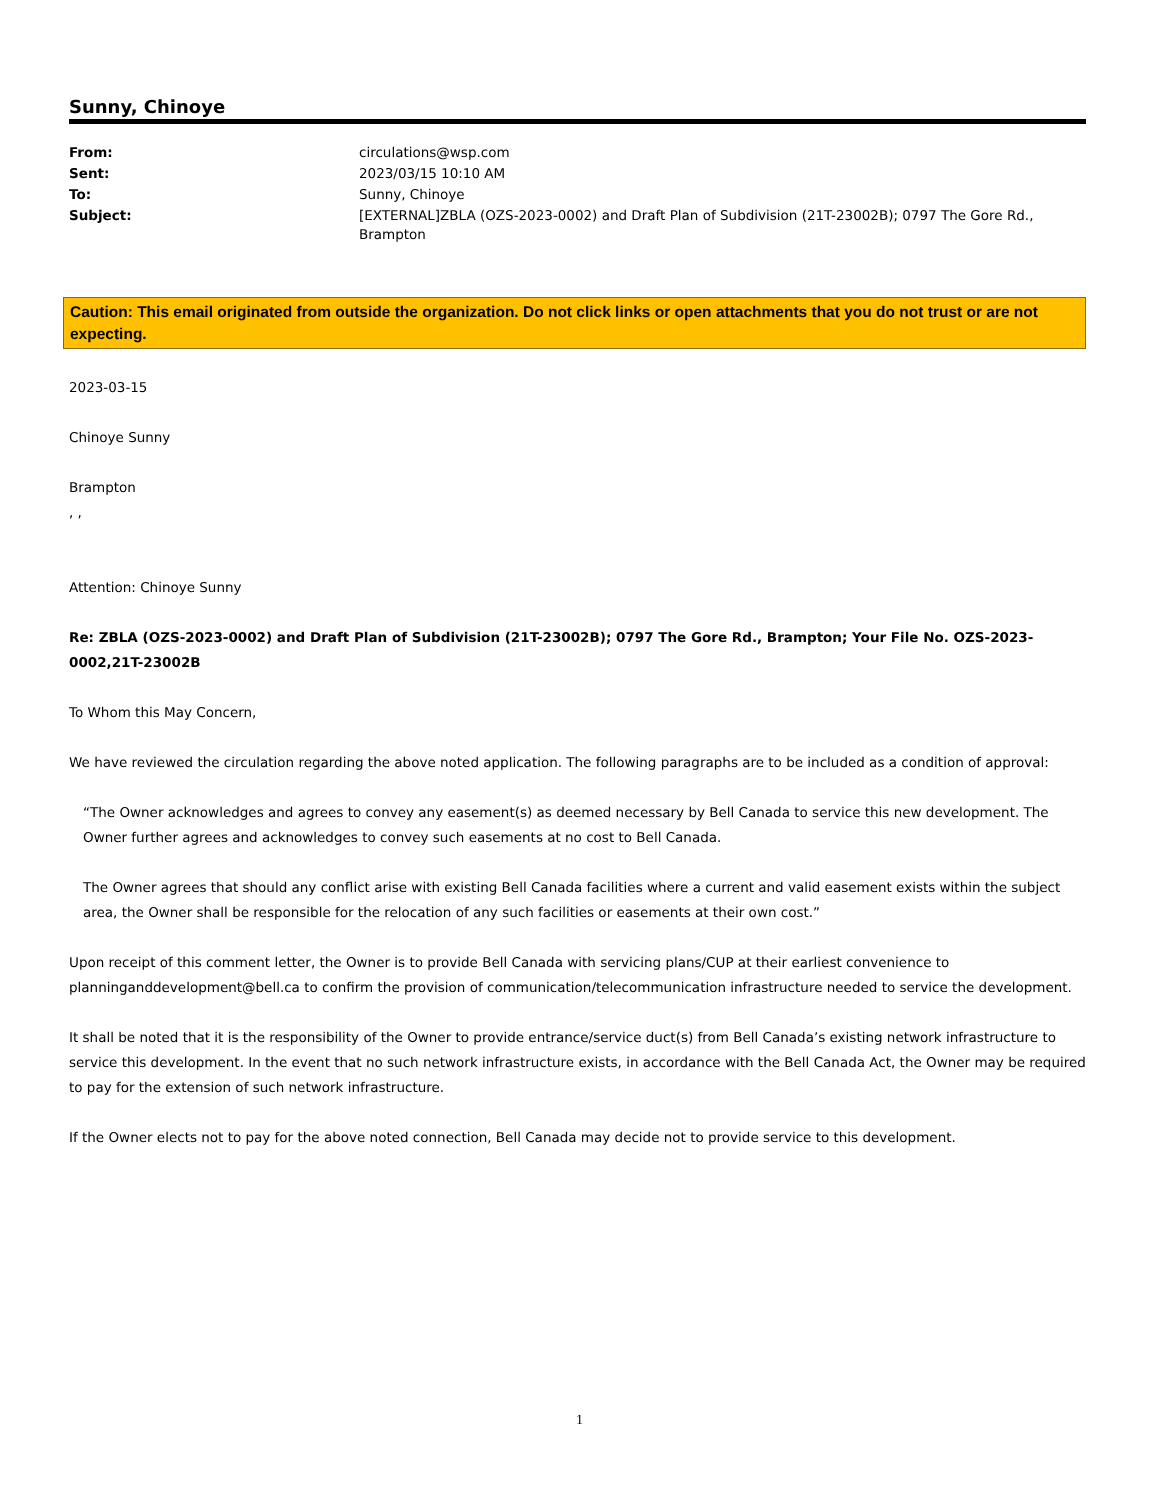Sunny, Chinoye
| From: | circulations@wsp.com |
| Sent: | 2023/03/15 10:10 AM |
| To: | Sunny, Chinoye |
| Subject: | [EXTERNAL]ZBLA (OZS-2023-0002) and Draft Plan of Subdivision (21T-23002B); 0797 The Gore Rd., Brampton |
Caution: This email originated from outside the organization. Do not click links or open attachments that you do not trust or are not expecting.
2023-03-15
Chinoye Sunny
Brampton
, ,
Attention: Chinoye Sunny
Re: ZBLA (OZS-2023-0002) and Draft Plan of Subdivision (21T-23002B); 0797 The Gore Rd., Brampton; Your File No. OZS-2023-0002,21T-23002B
To Whom this May Concern,
We have reviewed the circulation regarding the above noted application. The following paragraphs are to be included as a condition of approval:
“The Owner acknowledges and agrees to convey any easement(s) as deemed necessary by Bell Canada to service this new development. The Owner further agrees and acknowledges to convey such easements at no cost to Bell Canada.
The Owner agrees that should any conflict arise with existing Bell Canada facilities where a current and valid easement exists within the subject area, the Owner shall be responsible for the relocation of any such facilities or easements at their own cost.”
Upon receipt of this comment letter, the Owner is to provide Bell Canada with servicing plans/CUP at their earliest convenience to planninganddevelopment@bell.ca to confirm the provision of communication/telecommunication infrastructure needed to service the development.
It shall be noted that it is the responsibility of the Owner to provide entrance/service duct(s) from Bell Canada’s existing network infrastructure to service this development. In the event that no such network infrastructure exists, in accordance with the Bell Canada Act, the Owner may be required to pay for the extension of such network infrastructure.
If the Owner elects not to pay for the above noted connection, Bell Canada may decide not to provide service to this development.
1